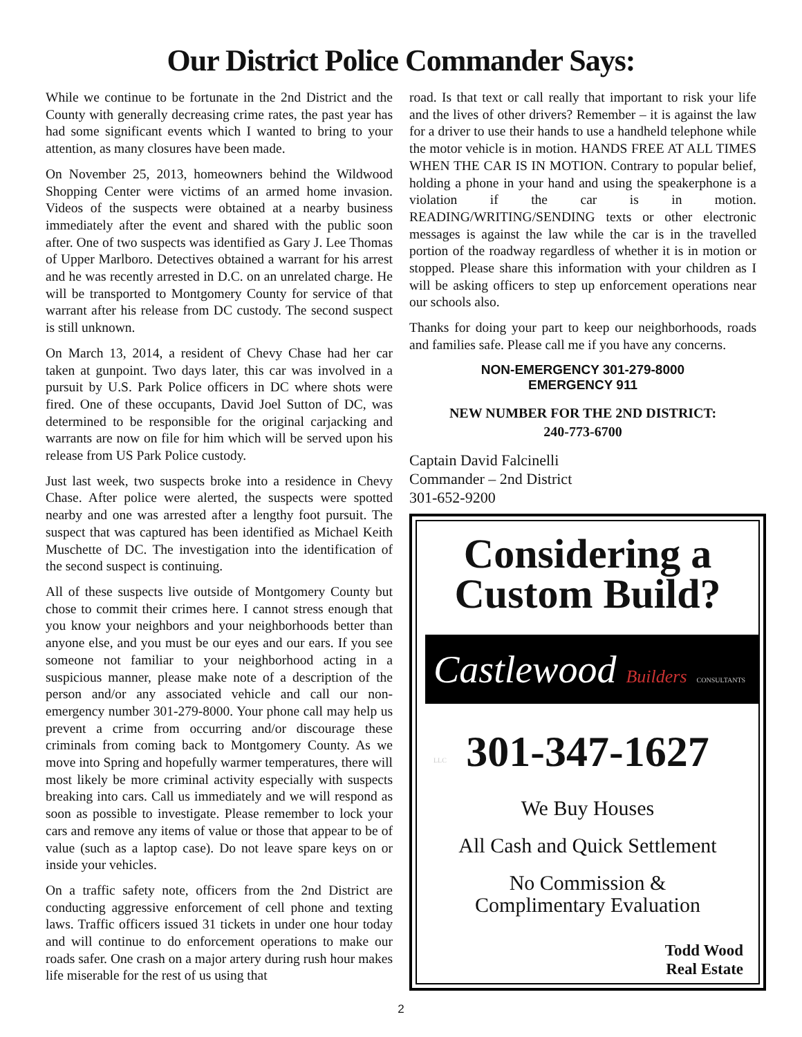Our District Police Commander Says:
While we continue to be fortunate in the 2nd District and the County with generally decreasing crime rates, the past year has had some significant events which I wanted to bring to your attention, as many closures have been made.
On November 25, 2013, homeowners behind the Wildwood Shopping Center were victims of an armed home invasion. Videos of the suspects were obtained at a nearby business immediately after the event and shared with the public soon after. One of two suspects was identified as Gary J. Lee Thomas of Upper Marlboro. Detectives obtained a warrant for his arrest and he was recently arrested in D.C. on an unrelated charge. He will be transported to Montgomery County for service of that warrant after his release from DC custody. The second suspect is still unknown.
On March 13, 2014, a resident of Chevy Chase had her car taken at gunpoint. Two days later, this car was involved in a pursuit by U.S. Park Police officers in DC where shots were fired. One of these occupants, David Joel Sutton of DC, was determined to be responsible for the original carjacking and warrants are now on file for him which will be served upon his release from US Park Police custody.
Just last week, two suspects broke into a residence in Chevy Chase. After police were alerted, the suspects were spotted nearby and one was arrested after a lengthy foot pursuit. The suspect that was captured has been identified as Michael Keith Muschette of DC. The investigation into the identification of the second suspect is continuing.
All of these suspects live outside of Montgomery County but chose to commit their crimes here. I cannot stress enough that you know your neighbors and your neighborhoods better than anyone else, and you must be our eyes and our ears. If you see someone not familiar to your neighborhood acting in a suspicious manner, please make note of a description of the person and/or any associated vehicle and call our non-emergency number 301-279-8000. Your phone call may help us prevent a crime from occurring and/or discourage these criminals from coming back to Montgomery County. As we move into Spring and hopefully warmer temperatures, there will most likely be more criminal activity especially with suspects breaking into cars. Call us immediately and we will respond as soon as possible to investigate. Please remember to lock your cars and remove any items of value or those that appear to be of value (such as a laptop case). Do not leave spare keys on or inside your vehicles.
On a traffic safety note, officers from the 2nd District are conducting aggressive enforcement of cell phone and texting laws. Traffic officers issued 31 tickets in under one hour today and will continue to do enforcement operations to make our roads safer. One crash on a major artery during rush hour makes life miserable for the rest of us using that
road. Is that text or call really that important to risk your life and the lives of other drivers? Remember – it is against the law for a driver to use their hands to use a handheld telephone while the motor vehicle is in motion. HANDS FREE AT ALL TIMES WHEN THE CAR IS IN MOTION. Contrary to popular belief, holding a phone in your hand and using the speakerphone is a violation if the car is in motion. READING/WRITING/SENDING texts or other electronic messages is against the law while the car is in the travelled portion of the roadway regardless of whether it is in motion or stopped. Please share this information with your children as I will be asking officers to step up enforcement operations near our schools also.
Thanks for doing your part to keep our neighborhoods, roads and families safe. Please call me if you have any concerns.
NON-EMERGENCY 301-279-8000
EMERGENCY 911
NEW NUMBER FOR THE 2ND DISTRICT:
240-773-6700
Captain David Falcinelli
Commander – 2nd District
301-652-9200
Considering a
Custom Build?
Castlewood Builders CONSULTANTS LLC
301-347-1627
We Buy Houses
All Cash and Quick Settlement
No Commission &
Complimentary Evaluation
Todd Wood
Real Estate
2